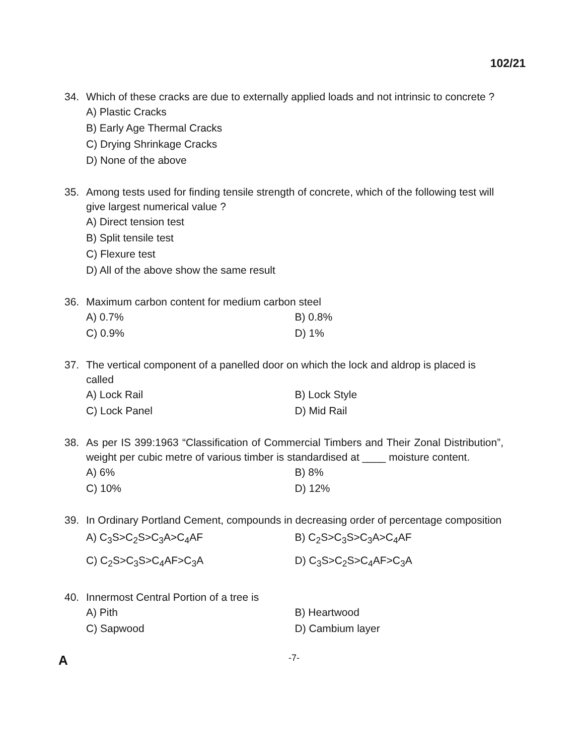102/21
34. Which of these cracks are due to externally applied loads and not intrinsic to concrete ?
A) Plastic Cracks
B) Early Age Thermal Cracks
C) Drying Shrinkage Cracks
D) None of the above
35. Among tests used for finding tensile strength of concrete, which of the following test will give largest numerical value ?
A) Direct tension test
B) Split tensile test
C) Flexure test
D) All of the above show the same result
36. Maximum carbon content for medium carbon steel
A) 0.7% B) 0.8%
C) 0.9% D) 1%
37. The vertical component of a panelled door on which the lock and aldrop is placed is called
A) Lock Rail B) Lock Style
C) Lock Panel D) Mid Rail
38. As per IS 399:1963 “Classification of Commercial Timbers and Their Zonal Distribution”, weight per cubic metre of various timber is standardised at ____ moisture content.
A) 6% B) 8%
C) 10% D) 12%
39. In Ordinary Portland Cement, compounds in decreasing order of percentage composition
A) C<sub>3</sub>S>C<sub>2</sub>S>C<sub>3</sub>A>C<sub>4</sub>AF B) C<sub>2</sub>S>C<sub>3</sub>S>C<sub>3</sub>A>C<sub>4</sub>AF
C) C<sub>2</sub>S>C<sub>3</sub>S>C<sub>4</sub>AF>C<sub>3</sub>A D) C<sub>3</sub>S>C<sub>2</sub>S>C<sub>4</sub>AF>C<sub>3</sub>A
40. Innermost Central Portion of a tree is
A) Pith B) Heartwood
C) Sapwood D) Cambium layer
A -7-